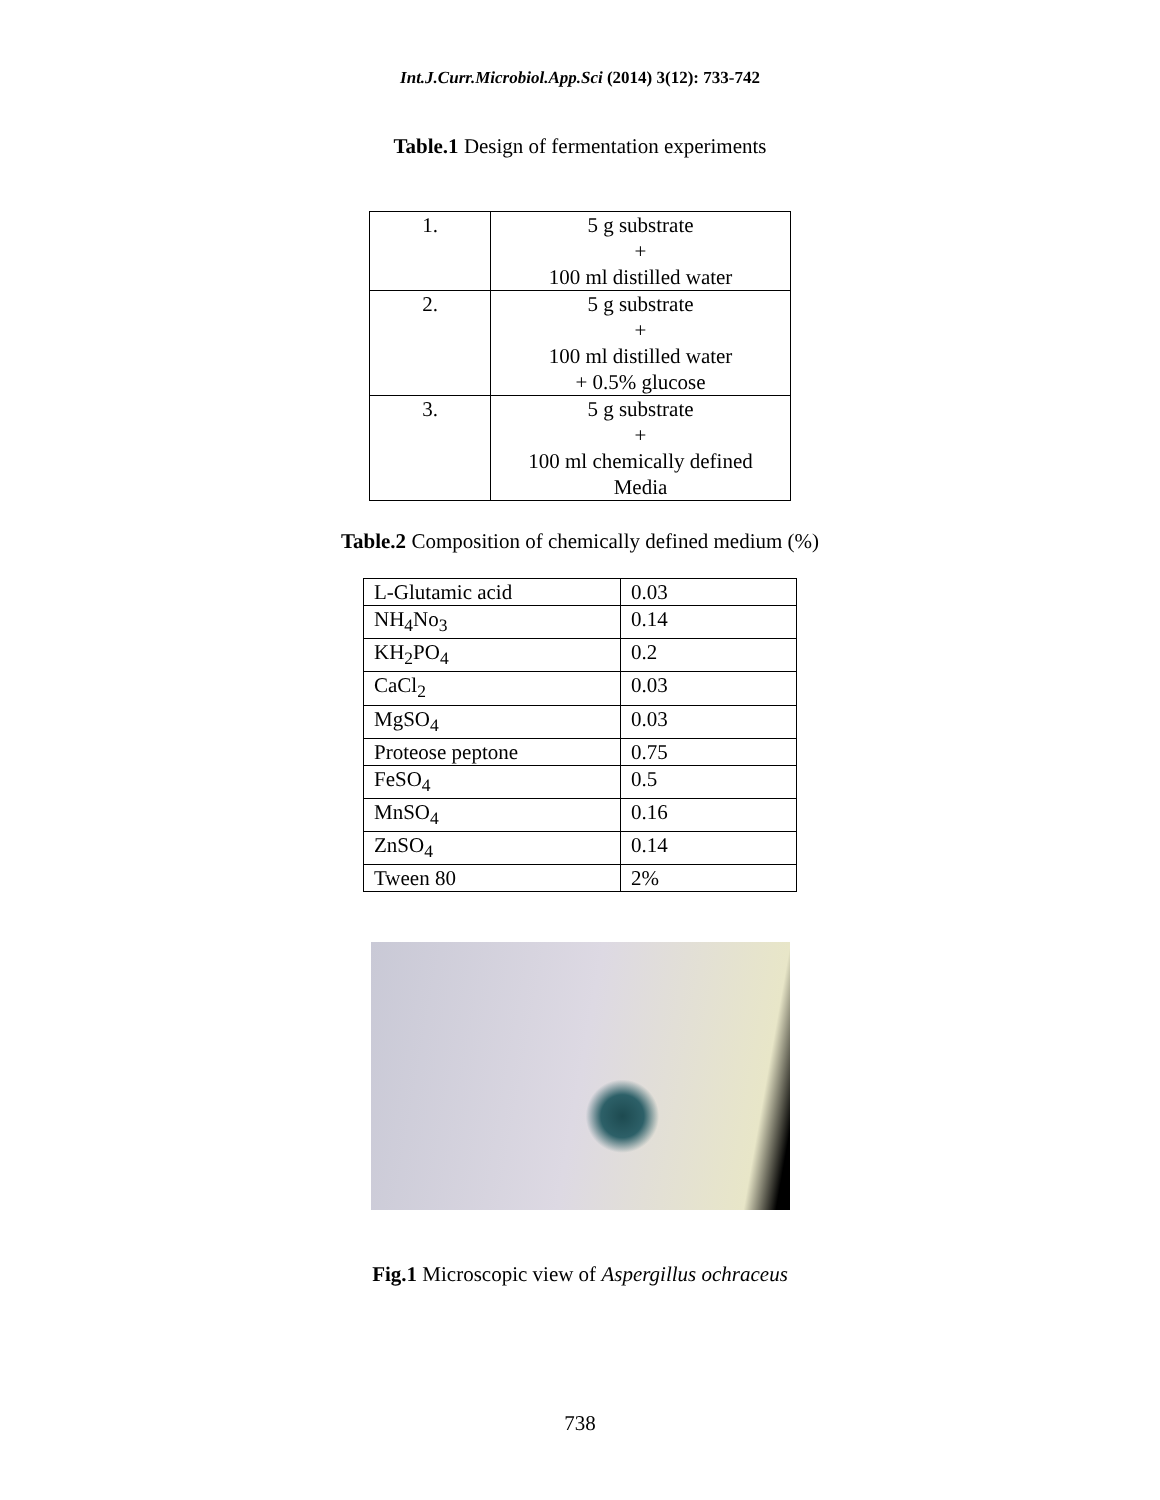Int.J.Curr.Microbiol.App.Sci (2014) 3(12): 733-742
Table.1 Design of fermentation experiments
| 1. | 5 g substrate + 100 ml distilled water |
| 2. | 5 g substrate + 100 ml distilled water + 0.5% glucose |
| 3. | 5 g substrate + 100 ml chemically defined Media |
Table.2 Composition of chemically defined medium (%)
| L-Glutamic acid | 0.03 |
| NH<sub>4</sub>No<sub>3</sub> | 0.14 |
| KH<sub>2</sub>PO<sub>4</sub> | 0.2 |
| CaCl<sub>2</sub> | 0.03 |
| MgSO<sub>4</sub> | 0.03 |
| Proteose peptone | 0.75 |
| FeSO<sub>4</sub> | 0.5 |
| MnSO<sub>4</sub> | 0.16 |
| ZnSO<sub>4</sub> | 0.14 |
| Tween 80 | 2% |
Fig.1 Microscopic view of Aspergillus ochraceus
738